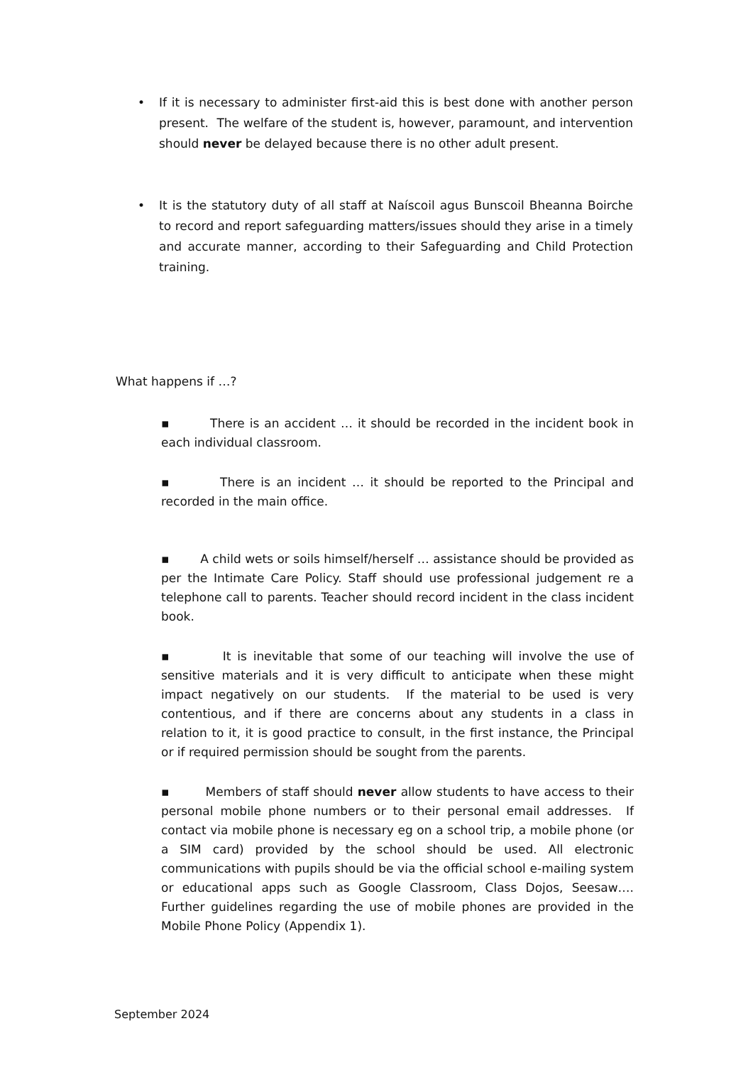• If it is necessary to administer first-aid this is best done with another person present. The welfare of the student is, however, paramount, and intervention should never be delayed because there is no other adult present.
• It is the statutory duty of all staff at Naíscoil agus Bunscoil Bheanna Boirche to record and report safeguarding matters/issues should they arise in a timely and accurate manner, according to their Safeguarding and Child Protection training.
What happens if …?
▪ There is an accident … it should be recorded in the incident book in each individual classroom.
▪ There is an incident … it should be reported to the Principal and recorded in the main office.
▪ A child wets or soils himself/herself … assistance should be provided as per the Intimate Care Policy. Staff should use professional judgement re a telephone call to parents. Teacher should record incident in the class incident book.
▪ It is inevitable that some of our teaching will involve the use of sensitive materials and it is very difficult to anticipate when these might impact negatively on our students. If the material to be used is very contentious, and if there are concerns about any students in a class in relation to it, it is good practice to consult, in the first instance, the Principal or if required permission should be sought from the parents.
▪ Members of staff should never allow students to have access to their personal mobile phone numbers or to their personal email addresses. If contact via mobile phone is necessary eg on a school trip, a mobile phone (or a SIM card) provided by the school should be used. All electronic communications with pupils should be via the official school e-mailing system or educational apps such as Google Classroom, Class Dojos, Seesaw…. Further guidelines regarding the use of mobile phones are provided in the Mobile Phone Policy (Appendix 1).
September 2024